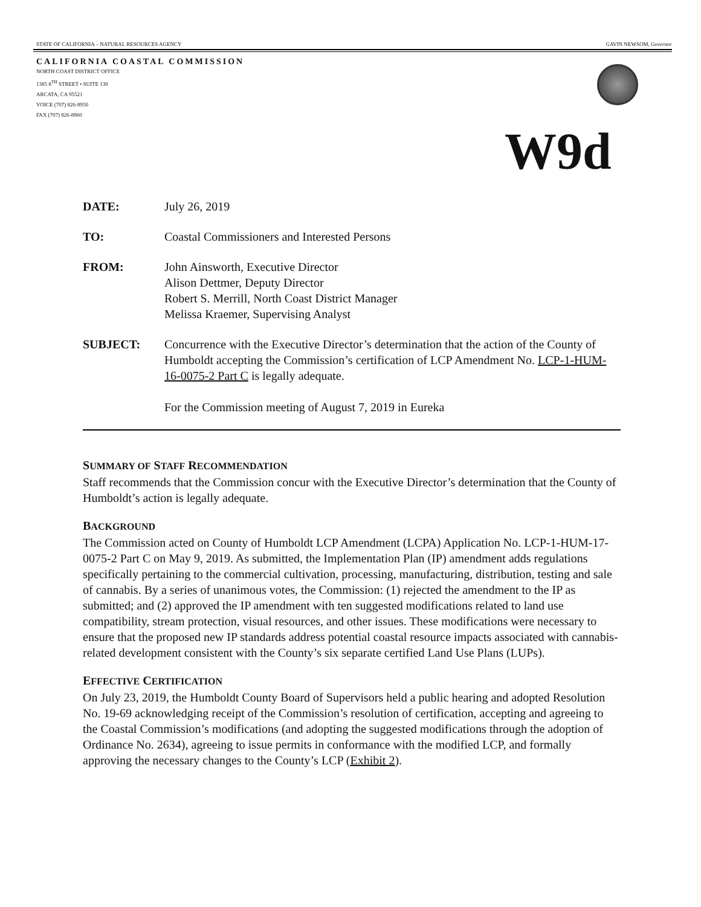STATE OF CALIFORNIA – NATURAL RESOURCES AGENCY GAVIN NEWSOM, Governor
CALIFORNIA COASTAL COMMISSION
NORTH COAST DISTRICT OFFICE
1385 8<sup>TH</sup> STREET • SUITE 130
ARCATA, CA 95521
VOICE (707) 826-8950
FAX (707) 826-8960
W9d
DATE: July 26, 2019
TO: Coastal Commissioners and Interested Persons
FROM: John Ainsworth, Executive Director
Alison Dettmer, Deputy Director
Robert S. Merrill, North Coast District Manager
Melissa Kraemer, Supervising Analyst
SUBJECT: Concurrence with the Executive Director’s determination that the action of the County of Humboldt accepting the Commission’s certification of LCP Amendment No. LCP-1-HUM-16-0075-2 Part C is legally adequate.
For the Commission meeting of August 7, 2019 in Eureka
SUMMARY OF STAFF RECOMMENDATION
Staff recommends that the Commission concur with the Executive Director’s determination that the County of Humboldt’s action is legally adequate.
BACKGROUND
The Commission acted on County of Humboldt LCP Amendment (LCPA) Application No. LCP-1-HUM-17-0075-2 Part C on May 9, 2019. As submitted, the Implementation Plan (IP) amendment adds regulations specifically pertaining to the commercial cultivation, processing, manufacturing, distribution, testing and sale of cannabis. By a series of unanimous votes, the Commission: (1) rejected the amendment to the IP as submitted; and (2) approved the IP amendment with ten suggested modifications related to land use compatibility, stream protection, visual resources, and other issues. These modifications were necessary to ensure that the proposed new IP standards address potential coastal resource impacts associated with cannabis-related development consistent with the County’s six separate certified Land Use Plans (LUPs).
EFFECTIVE CERTIFICATION
On July 23, 2019, the Humboldt County Board of Supervisors held a public hearing and adopted Resolution No. 19-69 acknowledging receipt of the Commission’s resolution of certification, accepting and agreeing to the Coastal Commission’s modifications (and adopting the suggested modifications through the adoption of Ordinance No. 2634), agreeing to issue permits in conformance with the modified LCP, and formally approving the necessary changes to the County’s LCP (Exhibit 2).